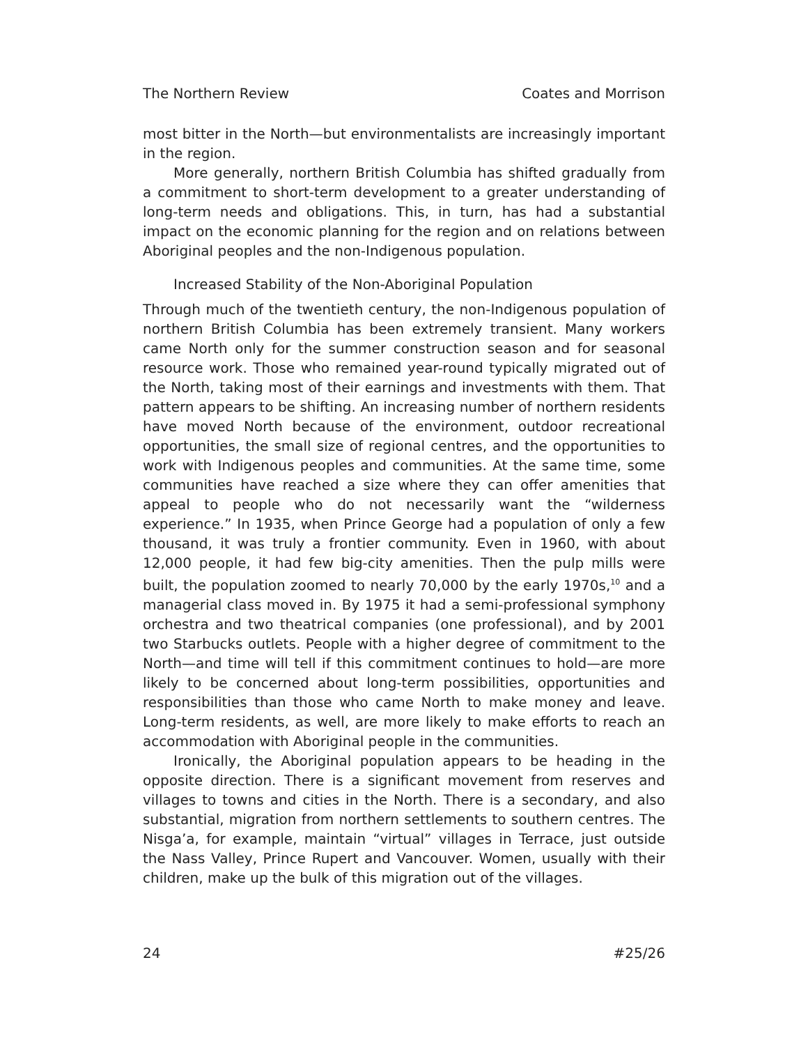The Northern Review Coates and Morrison
most bitter in the North—but environmentalists are increasingly important in the region.
More generally, northern British Columbia has shifted gradually from a commitment to short-term development to a greater understanding of long-term needs and obligations. This, in turn, has had a substantial impact on the economic planning for the region and on relations between Aboriginal peoples and the non-Indigenous population.
Increased Stability of the Non-Aboriginal Population
Through much of the twentieth century, the non-Indigenous population of northern British Columbia has been extremely transient. Many workers came North only for the summer construction season and for seasonal resource work. Those who remained year-round typically migrated out of the North, taking most of their earnings and investments with them. That pattern appears to be shifting. An increasing number of northern residents have moved North because of the environment, outdoor recreational opportunities, the small size of regional centres, and the opportunities to work with Indigenous peoples and communities. At the same time, some communities have reached a size where they can offer amenities that appeal to people who do not necessarily want the “wilderness experience.” In 1935, when Prince George had a population of only a few thousand, it was truly a frontier community. Even in 1960, with about 12,000 people, it had few big-city amenities. Then the pulp mills were built, the population zoomed to nearly 70,000 by the early 1970s,<sup>10</sup> and a managerial class moved in. By 1975 it had a semi-professional symphony orchestra and two theatrical companies (one professional), and by 2001 two Starbucks outlets. People with a higher degree of commitment to the North—and time will tell if this commitment continues to hold—are more likely to be concerned about long-term possibilities, opportunities and responsibilities than those who came North to make money and leave. Long-term residents, as well, are more likely to make efforts to reach an accommodation with Aboriginal people in the communities.
Ironically, the Aboriginal population appears to be heading in the opposite direction. There is a significant movement from reserves and villages to towns and cities in the North. There is a secondary, and also substantial, migration from northern settlements to southern centres. The Nisga’a, for example, maintain “virtual” villages in Terrace, just outside the Nass Valley, Prince Rupert and Vancouver. Women, usually with their children, make up the bulk of this migration out of the villages.
24 #25/26